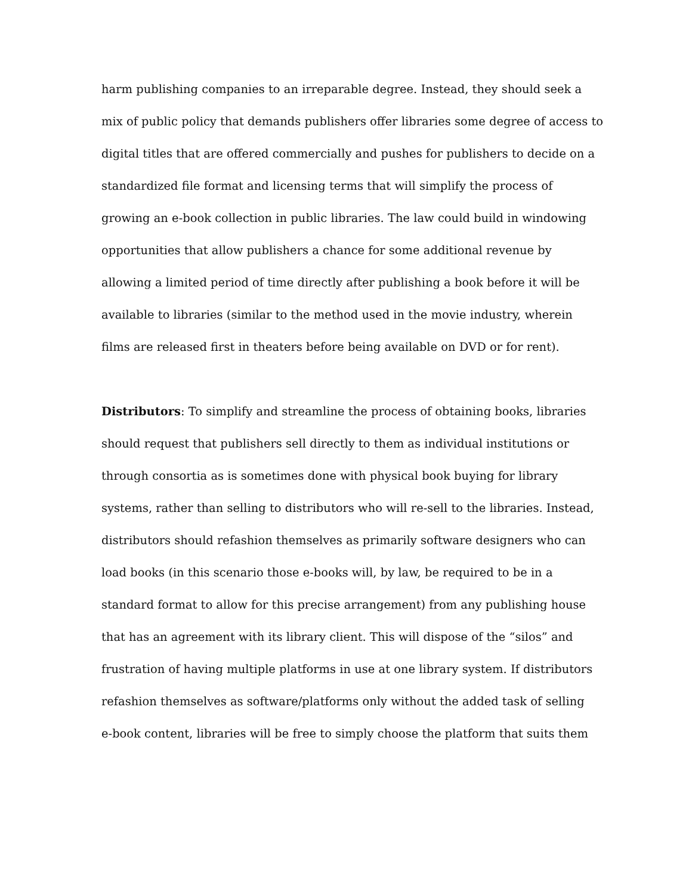harm publishing companies to an irreparable degree. Instead, they should seek a
mix of public policy that demands publishers offer libraries some degree of access to
digital titles that are offered commercially and pushes for publishers to decide on a
standardized file format and licensing terms that will simplify the process of
growing an e-book collection in public libraries. The law could build in windowing
opportunities that allow publishers a chance for some additional revenue by
allowing a limited period of time directly after publishing a book before it will be
available to libraries (similar to the method used in the movie industry, wherein
films are released first in theaters before being available on DVD or for rent).
Distributors: To simplify and streamline the process of obtaining books, libraries
should request that publishers sell directly to them as individual institutions or
through consortia as is sometimes done with physical book buying for library
systems, rather than selling to distributors who will re-sell to the libraries. Instead,
distributors should refashion themselves as primarily software designers who can
load books (in this scenario those e-books will, by law, be required to be in a
standard format to allow for this precise arrangement) from any publishing house
that has an agreement with its library client. This will dispose of the “silos” and
frustration of having multiple platforms in use at one library system. If distributors
refashion themselves as software/platforms only without the added task of selling
e-book content, libraries will be free to simply choose the platform that suits them